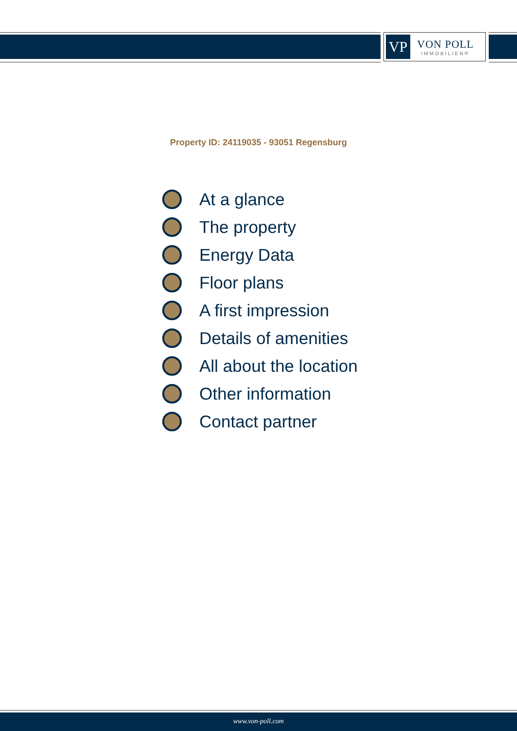VP
VON POLL
IMMOBILIEN®
Property ID: 24119035 - 93051 Regensburg
At a glance
The property
Energy Data
Floor plans
A first impression
Details of amenities
All about the location
Other information
Contact partner
www.von-poll.com